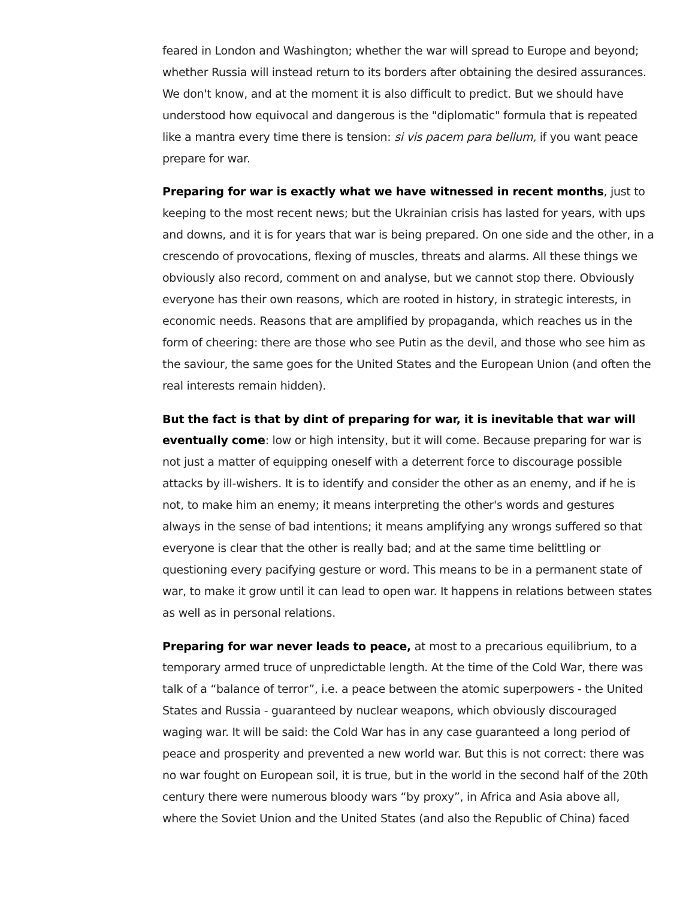feared in London and Washington; whether the war will spread to Europe and beyond; whether Russia will instead return to its borders after obtaining the desired assurances. We don't know, and at the moment it is also difficult to predict. But we should have understood how equivocal and dangerous is the "diplomatic" formula that is repeated like a mantra every time there is tension: si vis pacem para bellum, if you want peace prepare for war.
Preparing for war is exactly what we have witnessed in recent months, just to keeping to the most recent news; but the Ukrainian crisis has lasted for years, with ups and downs, and it is for years that war is being prepared. On one side and the other, in a crescendo of provocations, flexing of muscles, threats and alarms. All these things we obviously also record, comment on and analyse, but we cannot stop there. Obviously everyone has their own reasons, which are rooted in history, in strategic interests, in economic needs. Reasons that are amplified by propaganda, which reaches us in the form of cheering: there are those who see Putin as the devil, and those who see him as the saviour, the same goes for the United States and the European Union (and often the real interests remain hidden).
But the fact is that by dint of preparing for war, it is inevitable that war will eventually come: low or high intensity, but it will come. Because preparing for war is not just a matter of equipping oneself with a deterrent force to discourage possible attacks by ill-wishers. It is to identify and consider the other as an enemy, and if he is not, to make him an enemy; it means interpreting the other's words and gestures always in the sense of bad intentions; it means amplifying any wrongs suffered so that everyone is clear that the other is really bad; and at the same time belittling or questioning every pacifying gesture or word. This means to be in a permanent state of war, to make it grow until it can lead to open war. It happens in relations between states as well as in personal relations.
Preparing for war never leads to peace, at most to a precarious equilibrium, to a temporary armed truce of unpredictable length. At the time of the Cold War, there was talk of a “balance of terror”, i.e. a peace between the atomic superpowers - the United States and Russia - guaranteed by nuclear weapons, which obviously discouraged waging war. It will be said: the Cold War has in any case guaranteed a long period of peace and prosperity and prevented a new world war. But this is not correct: there was no war fought on European soil, it is true, but in the world in the second half of the 20th century there were numerous bloody wars “by proxy”, in Africa and Asia above all, where the Soviet Union and the United States (and also the Republic of China) faced